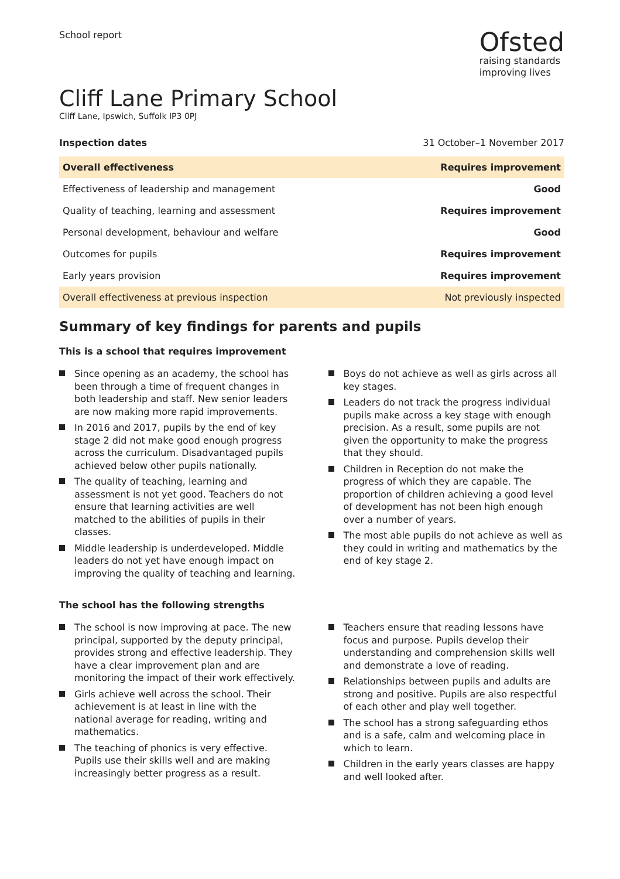School report
Ofsted
raising standards
improving lives
Cliff Lane Primary School
Cliff Lane, Ipswich, Suffolk IP3 0PJ
Inspection dates 31 October–1 November 2017
| Overall effectiveness | Requires improvement |
| Effectiveness of leadership and management | Good |
| Quality of teaching, learning and assessment | Requires improvement |
| Personal development, behaviour and welfare | Good |
| Outcomes for pupils | Requires improvement |
| Early years provision | Requires improvement |
| Overall effectiveness at previous inspection | Not previously inspected |
Summary of key findings for parents and pupils
This is a school that requires improvement
Since opening as an academy, the school has been through a time of frequent changes in both leadership and staff. New senior leaders are now making more rapid improvements.
In 2016 and 2017, pupils by the end of key stage 2 did not make good enough progress across the curriculum. Disadvantaged pupils achieved below other pupils nationally.
The quality of teaching, learning and assessment is not yet good. Teachers do not ensure that learning activities are well matched to the abilities of pupils in their classes.
Middle leadership is underdeveloped. Middle leaders do not yet have enough impact on improving the quality of teaching and learning.
Boys do not achieve as well as girls across all key stages.
Leaders do not track the progress individual pupils make across a key stage with enough precision. As a result, some pupils are not given the opportunity to make the progress that they should.
Children in Reception do not make the progress of which they are capable. The proportion of children achieving a good level of development has not been high enough over a number of years.
The most able pupils do not achieve as well as they could in writing and mathematics by the end of key stage 2.
The school has the following strengths
The school is now improving at pace. The new principal, supported by the deputy principal, provides strong and effective leadership. They have a clear improvement plan and are monitoring the impact of their work effectively.
Girls achieve well across the school. Their achievement is at least in line with the national average for reading, writing and mathematics.
The teaching of phonics is very effective. Pupils use their skills well and are making increasingly better progress as a result.
Teachers ensure that reading lessons have focus and purpose. Pupils develop their understanding and comprehension skills well and demonstrate a love of reading.
Relationships between pupils and adults are strong and positive. Pupils are also respectful of each other and play well together.
The school has a strong safeguarding ethos and is a safe, calm and welcoming place in which to learn.
Children in the early years classes are happy and well looked after.